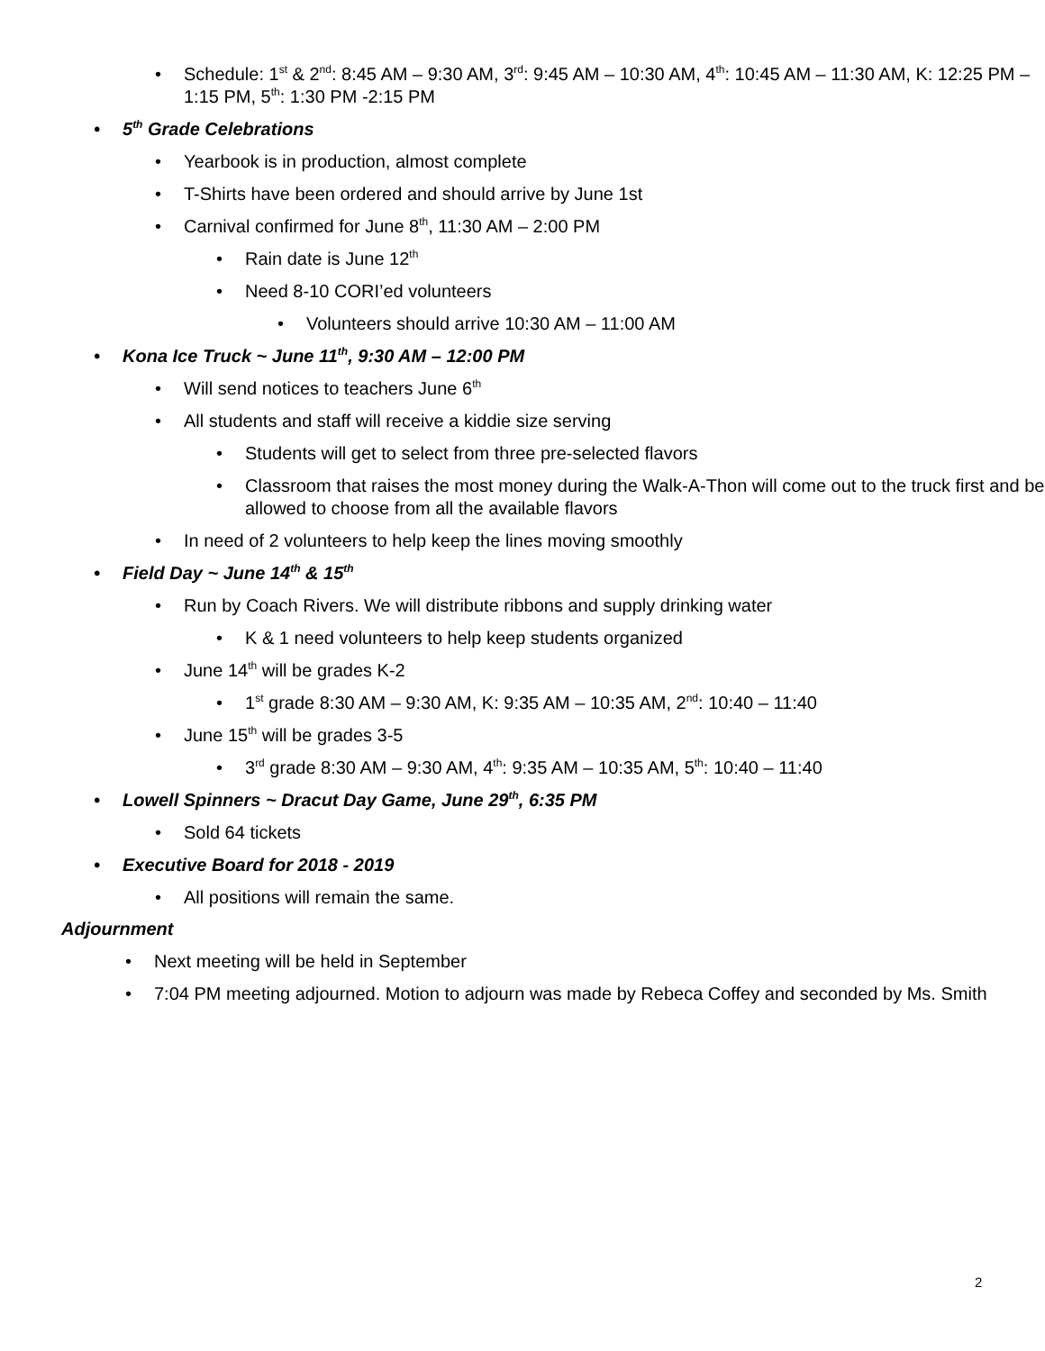Schedule: 1<sup>st</sup> & 2<sup>nd</sup>: 8:45 AM – 9:30 AM, 3<sup>rd</sup>: 9:45 AM – 10:30 AM, 4<sup>th</sup>: 10:45 AM – 11:30 AM, K: 12:25 PM – 1:15 PM, 5<sup>th</sup>: 1:30 PM -2:15 PM
5<sup>th</sup> Grade Celebrations
Yearbook is in production, almost complete
T-Shirts have been ordered and should arrive by June 1st
Carnival confirmed for June 8<sup>th</sup>, 11:30 AM – 2:00 PM
Rain date is June 12<sup>th</sup>
Need 8-10 CORI’ed volunteers
Volunteers should arrive 10:30 AM – 11:00 AM
Kona Ice Truck ~ June 11<sup>th</sup>, 9:30 AM – 12:00 PM
Will send notices to teachers June 6<sup>th</sup>
All students and staff will receive a kiddie size serving
Students will get to select from three pre-selected flavors
Classroom that raises the most money during the Walk-A-Thon will come out to the truck first and be allowed to choose from all the available flavors
In need of 2 volunteers to help keep the lines moving smoothly
Field Day ~ June 14<sup>th</sup> & 15<sup>th</sup>
Run by Coach Rivers. We will distribute ribbons and supply drinking water
K & 1 need volunteers to help keep students organized
June 14<sup>th</sup> will be grades K-2
1<sup>st</sup> grade 8:30 AM – 9:30 AM, K: 9:35 AM – 10:35 AM, 2<sup>nd</sup>: 10:40 – 11:40
June 15<sup>th</sup> will be grades 3-5
3<sup>rd</sup> grade 8:30 AM – 9:30 AM, 4<sup>th</sup>: 9:35 AM – 10:35 AM, 5<sup>th</sup>: 10:40 – 11:40
Lowell Spinners ~ Dracut Day Game, June 29<sup>th</sup>, 6:35 PM
Sold 64 tickets
Executive Board for 2018 - 2019
All positions will remain the same.
Adjournment
Next meeting will be held in September
7:04 PM meeting adjourned. Motion to adjourn was made by Rebeca Coffey and seconded by Ms. Smith
2